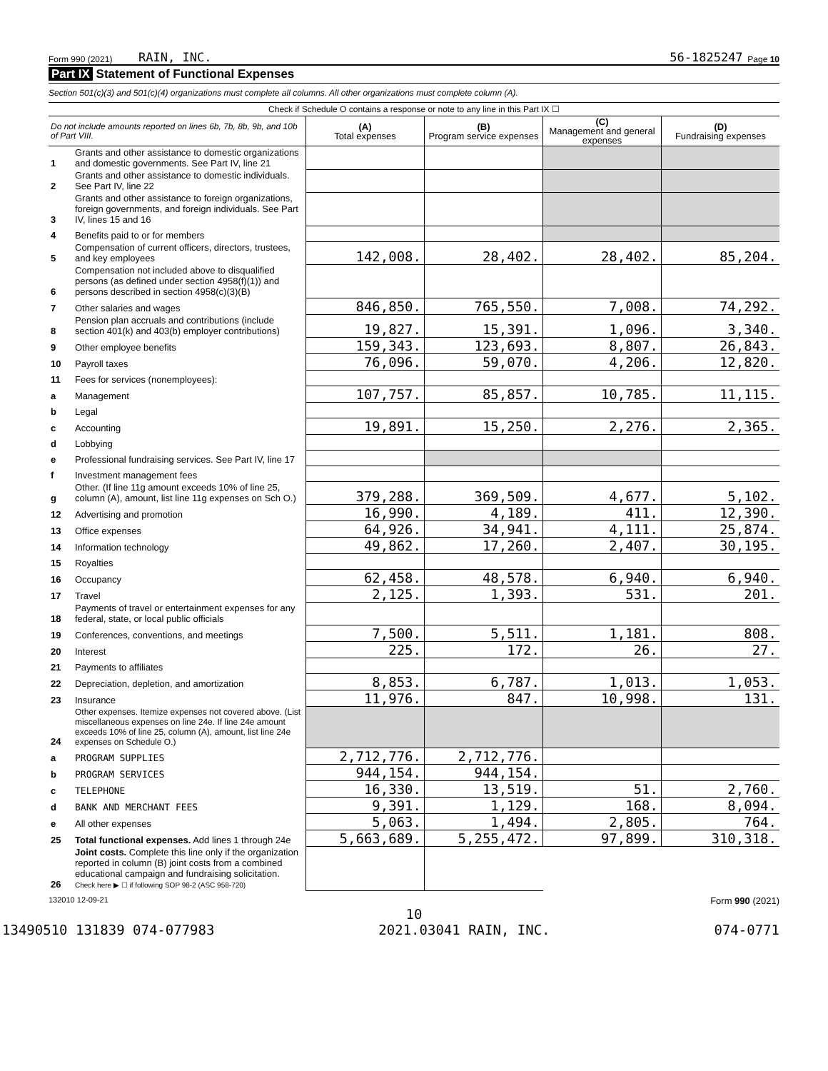Form 990 (2021) RAIN, INC. 56-1825247 Page 10
Part IX Statement of Functional Expenses
Section 501(c)(3) and 501(c)(4) organizations must complete all columns. All other organizations must complete column (A).
Check if Schedule O contains a response or note to any line in this Part IX ☐
| Do not include amounts reported on lines 6b, 7b, 8b, 9b, and 10b of Part VIII. | | (A) Total expenses | (B) Program service expenses | (C) Management and general expenses | (D) Fundraising expenses |
| --- | --- | --- | --- | --- | --- |
| 1 | Grants and other assistance to domestic organizations and domestic governments. See Part IV, line 21 | | | | |
| 2 | Grants and other assistance to domestic individuals. See Part IV, line 22 | | | | |
| 3 | Grants and other assistance to foreign organizations, foreign governments, and foreign individuals. See Part IV, lines 15 and 16 | | | | |
| 4 | Benefits paid to or for members | | | | |
| 5 | Compensation of current officers, directors, trustees, and key employees | 142,008. | 28,402. | 28,402. | 85,204. |
| 6 | Compensation not included above to disqualified persons (as defined under section 4958(f)(1)) and persons described in section 4958(c)(3)(B) | | | | |
| 7 | Other salaries and wages | 846,850. | 765,550. | 7,008. | 74,292. |
| 8 | Pension plan accruals and contributions (include section 401(k) and 403(b) employer contributions) | 19,827. | 15,391. | 1,096. | 3,340. |
| 9 | Other employee benefits | 159,343. | 123,693. | 8,807. | 26,843. |
| 10 | Payroll taxes | 76,096. | 59,070. | 4,206. | 12,820. |
| 11 | Fees for services (nonemployees): | | | | |
| a | Management | 107,757. | 85,857. | 10,785. | 11,115. |
| b | Legal | | | | |
| c | Accounting | 19,891. | 15,250. | 2,276. | 2,365. |
| d | Lobbying | | | | |
| e | Professional fundraising services. See Part IV, line 17 | | | | |
| f | Investment management fees | | | | |
| g | Other. (If line 11g amount exceeds 10% of line 25, column (A), amount, list line 11g expenses on Sch O.) | 379,288. | 369,509. | 4,677. | 5,102. |
| 12 | Advertising and promotion | 16,990. | 4,189. | 411. | 12,390. |
| 13 | Office expenses | 64,926. | 34,941. | 4,111. | 25,874. |
| 14 | Information technology | 49,862. | 17,260. | 2,407. | 30,195. |
| 15 | Royalties | | | | |
| 16 | Occupancy | 62,458. | 48,578. | 6,940. | 6,940. |
| 17 | Travel | 2,125. | 1,393. | 531. | 201. |
| 18 | Payments of travel or entertainment expenses for any federal, state, or local public officials | | | | |
| 19 | Conferences, conventions, and meetings | 7,500. | 5,511. | 1,181. | 808. |
| 20 | Interest | 225. | 172. | 26. | 27. |
| 21 | Payments to affiliates | | | | |
| 22 | Depreciation, depletion, and amortization | 8,853. | 6,787. | 1,013. | 1,053. |
| 23 | Insurance | 11,976. | 847. | 10,998. | 131. |
| 24 | Other expenses. Itemize expenses not covered above. (List miscellaneous expenses on line 24e. If line 24e amount exceeds 10% of line 25, column (A), amount, list line 24e expenses on Schedule O.) | | | | |
| a | PROGRAM SUPPLIES | 2,712,776. | 2,712,776. | | |
| b | PROGRAM SERVICES | 944,154. | 944,154. | | |
| c | TELEPHONE | 16,330. | 13,519. | 51. | 2,760. |
| d | BANK AND MERCHANT FEES | 9,391. | 1,129. | 168. | 8,094. |
| e | All other expenses | 5,063. | 1,494. | 2,805. | 764. |
| 25 | Total functional expenses. Add lines 1 through 24e | 5,663,689. | 5,255,472. | 97,899. | 310,318. |
| 26 | Joint costs. Complete this line only if the organization reported in column (B) joint costs from a combined educational campaign and fundraising solicitation. Check here ▶ ☐ if following SOP 98-2 (ASC 958-720) | | | | |
132010 12-09-21 Form 990 (2021)
10
13490510 131839 074-077983 2021.03041 RAIN, INC. 074-0771